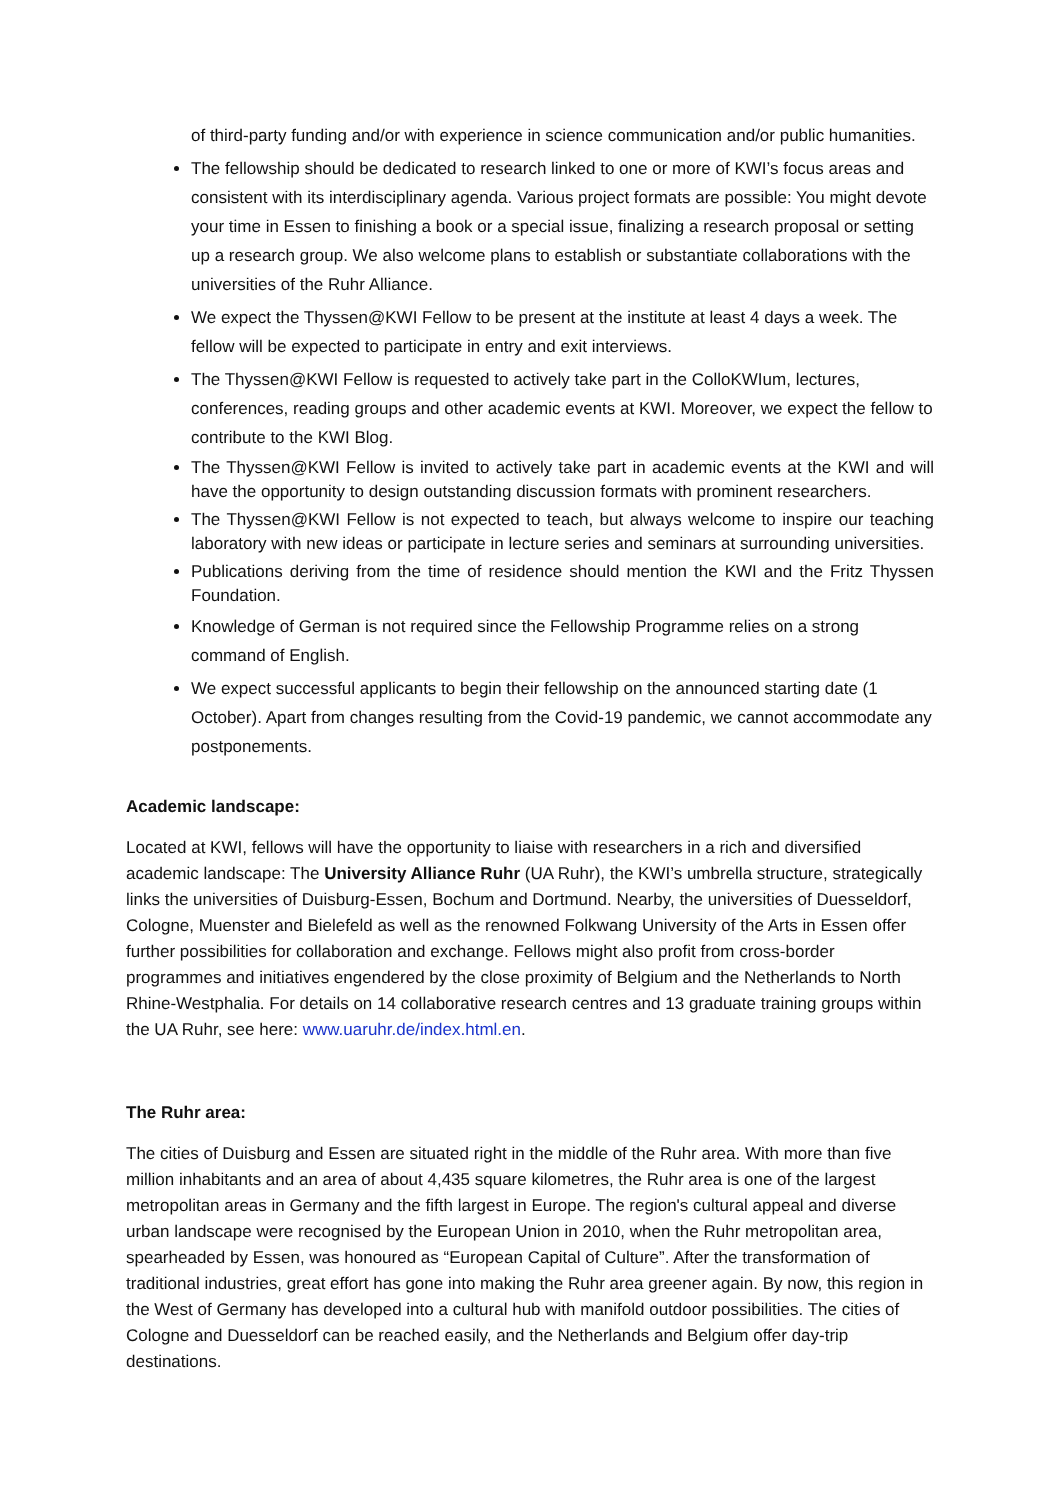of third-party funding and/or with experience in science communication and/or public humanities.
The fellowship should be dedicated to research linked to one or more of KWI’s focus areas and consistent with its interdisciplinary agenda. Various project formats are possible: You might devote your time in Essen to finishing a book or a special issue, finalizing a research proposal or setting up a research group. We also welcome plans to establish or substantiate collaborations with the universities of the Ruhr Alliance.
We expect the Thyssen@KWI Fellow to be present at the institute at least 4 days a week. The fellow will be expected to participate in entry and exit interviews.
The Thyssen@KWI Fellow is requested to actively take part in the ColloKWIum, lectures, conferences, reading groups and other academic events at KWI. Moreover, we expect the fellow to contribute to the KWI Blog.
The Thyssen@KWI Fellow is invited to actively take part in academic events at the KWI and will have the opportunity to design outstanding discussion formats with prominent researchers.
The Thyssen@KWI Fellow is not expected to teach, but always welcome to inspire our teaching laboratory with new ideas or participate in lecture series and seminars at surrounding universities.
Publications deriving from the time of residence should mention the KWI and the Fritz Thyssen Foundation.
Knowledge of German is not required since the Fellowship Programme relies on a strong command of English.
We expect successful applicants to begin their fellowship on the announced starting date (1 October). Apart from changes resulting from the Covid-19 pandemic, we cannot accommodate any postponements.
Academic landscape:
Located at KWI, fellows will have the opportunity to liaise with researchers in a rich and diversified academic landscape: The University Alliance Ruhr (UA Ruhr), the KWI’s umbrella structure, strategically links the universities of Duisburg-Essen, Bochum and Dortmund. Nearby, the universities of Duesseldorf, Cologne, Muenster and Bielefeld as well as the renowned Folkwang University of the Arts in Essen offer further possibilities for collaboration and exchange. Fellows might also profit from cross-border programmes and initiatives engendered by the close proximity of Belgium and the Netherlands to North Rhine-Westphalia. For details on 14 collaborative research centres and 13 graduate training groups within the UA Ruhr, see here: www.uaruhr.de/index.html.en.
The Ruhr area:
The cities of Duisburg and Essen are situated right in the middle of the Ruhr area. With more than five million inhabitants and an area of about 4,435 square kilometres, the Ruhr area is one of the largest metropolitan areas in Germany and the fifth largest in Europe. The region's cultural appeal and diverse urban landscape were recognised by the European Union in 2010, when the Ruhr metropolitan area, spearheaded by Essen, was honoured as “European Capital of Culture”. After the transformation of traditional industries, great effort has gone into making the Ruhr area greener again. By now, this region in the West of Germany has developed into a cultural hub with manifold outdoor possibilities. The cities of Cologne and Duesseldorf can be reached easily, and the Netherlands and Belgium offer day-trip destinations.